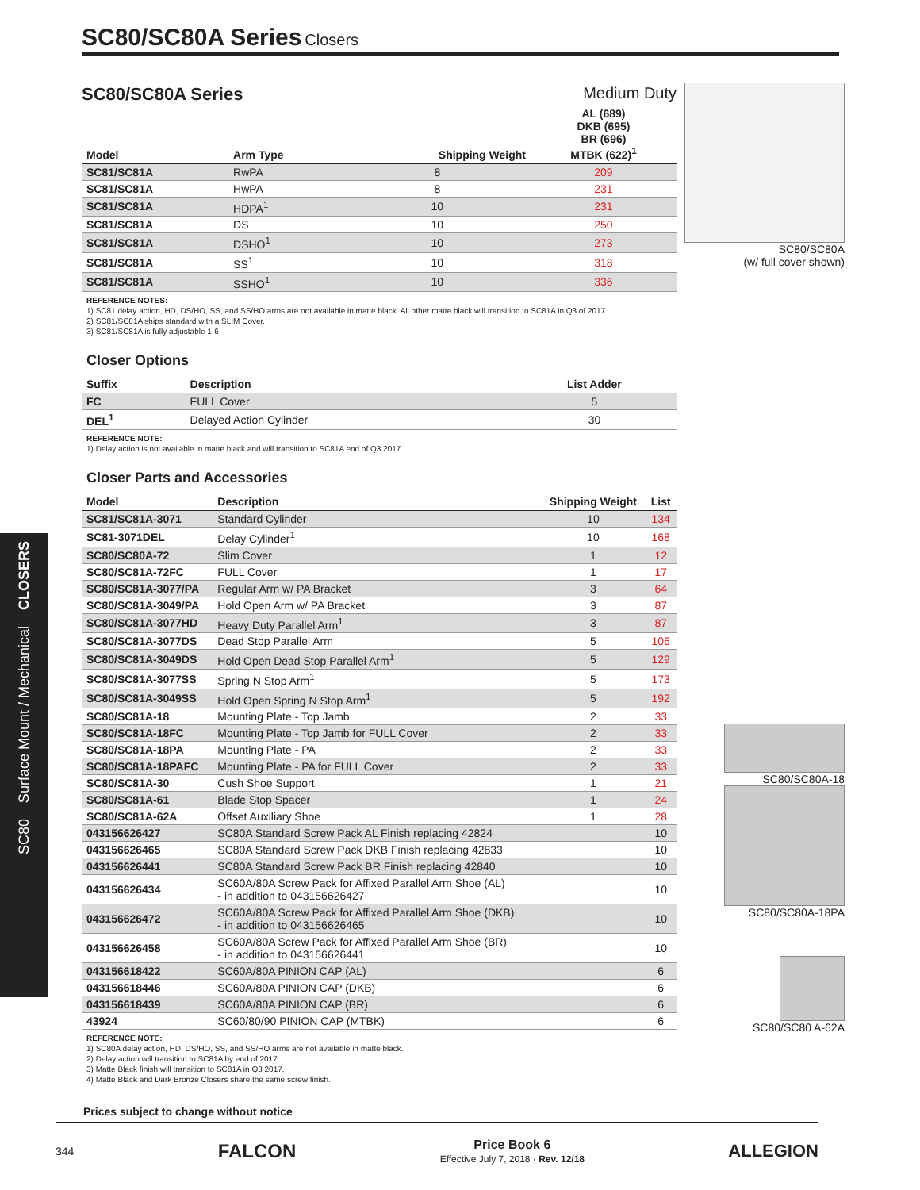SC80/SC80A Series Closers
CLOSERS
Surface Mount / Mechanical
SC80
SC80/SC80A Series Medium Duty
| Model | Arm Type | Shipping Weight | AL (689) DKB (695) BR (696) MTBK (622)<sup>1</sup> |
| --- | --- | --- | --- |
| SC81/SC81A | RwPA | 8 | 209 |
| SC81/SC81A | HwPA | 8 | 231 |
| SC81/SC81A | HDPA<sup>1</sup> | 10 | 231 |
| SC81/SC81A | DS | 10 | 250 |
| SC81/SC81A | DSHO<sup>1</sup> | 10 | 273 |
| SC81/SC81A | SS<sup>1</sup> | 10 | 318 |
| SC81/SC81A | SSHO<sup>1</sup> | 10 | 336 |
REFERENCE NOTES:
1) SC81 delay action, HD, DS/HO, SS, and SS/HO arms are not available in matte black. All other matte black will transition to SC81A in Q3 of 2017.
2) SC81/SC81A ships standard with a SLIM Cover.
3) SC81/SC81A is fully adjustable 1-6
Closer Options
| Suffix | Description | List Adder |
| --- | --- | --- |
| FC | FULL Cover | 5 |
| DEL<sup>1</sup> | Delayed Action Cylinder | 30 |
REFERENCE NOTE:
1) Delay action is not available in matte black and will transition to SC81A end of Q3 2017.
Closer Parts and Accessories
| Model | Description | Shipping Weight | List |
| --- | --- | --- | --- |
| SC81/SC81A-3071 | Standard Cylinder | 10 | 134 |
| SC81-3071DEL | Delay Cylinder<sup>1</sup> | 10 | 168 |
| SC80/SC80A-72 | Slim Cover | 1 | 12 |
| SC80/SC81A-72FC | FULL Cover | 1 | 17 |
| SC80/SC81A-3077/PA | Regular Arm w/ PA Bracket | 3 | 64 |
| SC80/SC81A-3049/PA | Hold Open Arm w/ PA Bracket | 3 | 87 |
| SC80/SC81A-3077HD | Heavy Duty Parallel Arm<sup>1</sup> | 3 | 87 |
| SC80/SC81A-3077DS | Dead Stop Parallel Arm | 5 | 106 |
| SC80/SC81A-3049DS | Hold Open Dead Stop Parallel Arm<sup>1</sup> | 5 | 129 |
| SC80/SC81A-3077SS | Spring N Stop Arm<sup>1</sup> | 5 | 173 |
| SC80/SC81A-3049SS | Hold Open Spring N Stop Arm<sup>1</sup> | 5 | 192 |
| SC80/SC81A-18 | Mounting Plate - Top Jamb | 2 | 33 |
| SC80/SC81A-18FC | Mounting Plate - Top Jamb for FULL Cover | 2 | 33 |
| SC80/SC81A-18PA | Mounting Plate - PA | 2 | 33 |
| SC80/SC81A-18PAFC | Mounting Plate - PA for FULL Cover | 2 | 33 |
| SC80/SC81A-30 | Cush Shoe Support | 1 | 21 |
| SC80/SC81A-61 | Blade Stop Spacer | 1 | 24 |
| SC80/SC81A-62A | Offset Auxiliary Shoe | 1 | 28 |
| 043156626427 | SC80A Standard Screw Pack AL Finish replacing 42824 | | 10 |
| 043156626465 | SC80A Standard Screw Pack DKB Finish replacing 42833 | | 10 |
| 043156626441 | SC80A Standard Screw Pack BR Finish replacing 42840 | | 10 |
| 043156626434 | SC60A/80A Screw Pack for Affixed Parallel Arm Shoe (AL) - in addition to 043156626427 | | 10 |
| 043156626472 | SC60A/80A Screw Pack for Affixed Parallel Arm Shoe (DKB) - in addition to 043156626465 | | 10 |
| 043156626458 | SC60A/80A Screw Pack for Affixed Parallel Arm Shoe (BR) - in addition to 043156626441 | | 10 |
| 043156618422 | SC60A/80A PINION CAP (AL) | | 6 |
| 043156618446 | SC60A/80A PINION CAP (DKB) | | 6 |
| 043156618439 | SC60A/80A PINION CAP (BR) | | 6 |
| 43924 | SC60/80/90 PINION CAP (MTBK) | | 6 |
REFERENCE NOTE:
1) SC80A delay action, HD, DS/HO, SS, and SS/HO arms are not available in matte black.
2) Delay action will transition to SC81A by end of 2017.
3) Matte Black finish will transition to SC81A in Q3 2017.
4) Matte Black and Dark Bronze Closers share the same screw finish.
Prices subject to change without notice
SC80/SC80A
(w/ full cover shown)
SC80/SC80A-18
SC80/SC80A-18PA
SC80/SC80 A-62A
344 FALCON Price Book 6
Effective July 7, 2018 · Rev. 12/18 ALLEGION